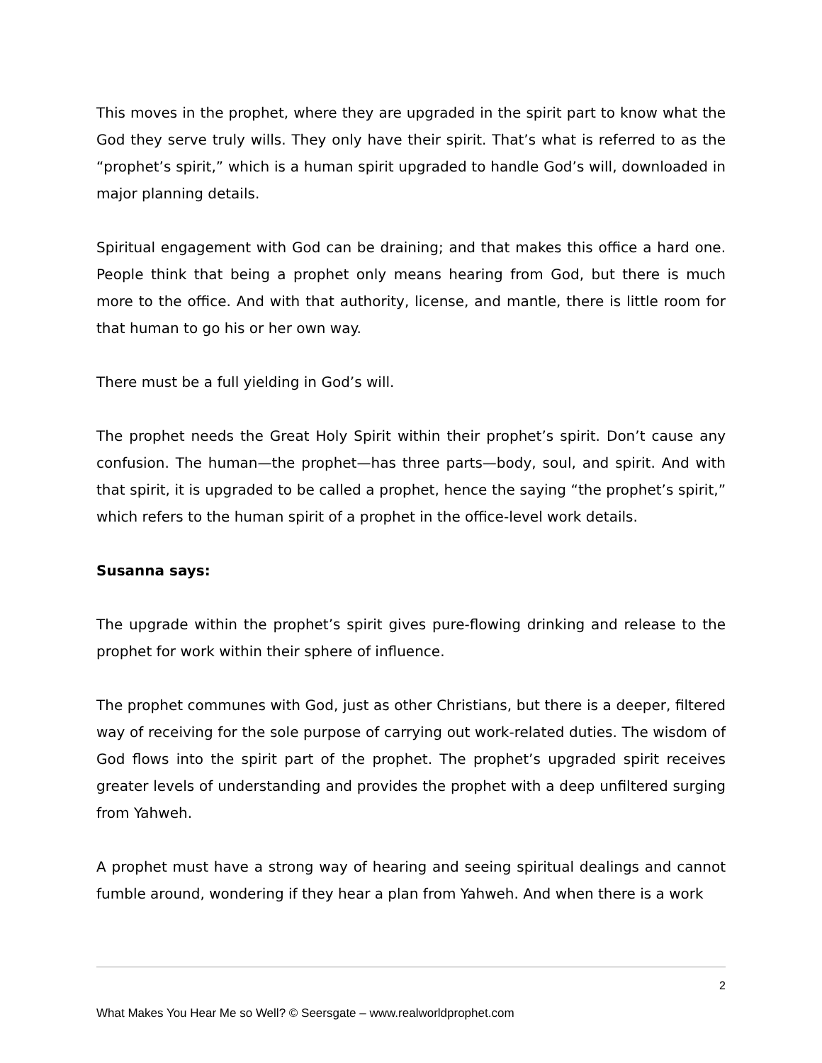This moves in the prophet, where they are upgraded in the spirit part to know what the God they serve truly wills. They only have their spirit. That’s what is referred to as the “prophet’s spirit,” which is a human spirit upgraded to handle God’s will, downloaded in major planning details.
Spiritual engagement with God can be draining; and that makes this office a hard one. People think that being a prophet only means hearing from God, but there is much more to the office. And with that authority, license, and mantle, there is little room for that human to go his or her own way.
There must be a full yielding in God’s will.
The prophet needs the Great Holy Spirit within their prophet’s spirit. Don’t cause any confusion. The human—the prophet—has three parts—body, soul, and spirit. And with that spirit, it is upgraded to be called a prophet, hence the saying “the prophet’s spirit,” which refers to the human spirit of a prophet in the office-level work details.
Susanna says:
The upgrade within the prophet’s spirit gives pure-flowing drinking and release to the prophet for work within their sphere of influence.
The prophet communes with God, just as other Christians, but there is a deeper, filtered way of receiving for the sole purpose of carrying out work-related duties. The wisdom of God flows into the spirit part of the prophet. The prophet’s upgraded spirit receives greater levels of understanding and provides the prophet with a deep unfiltered surging from Yahweh.
A prophet must have a strong way of hearing and seeing spiritual dealings and cannot fumble around, wondering if they hear a plan from Yahweh. And when there is a work
2
What Makes You Hear Me so Well? © Seersgate – www.realworldprophet.com